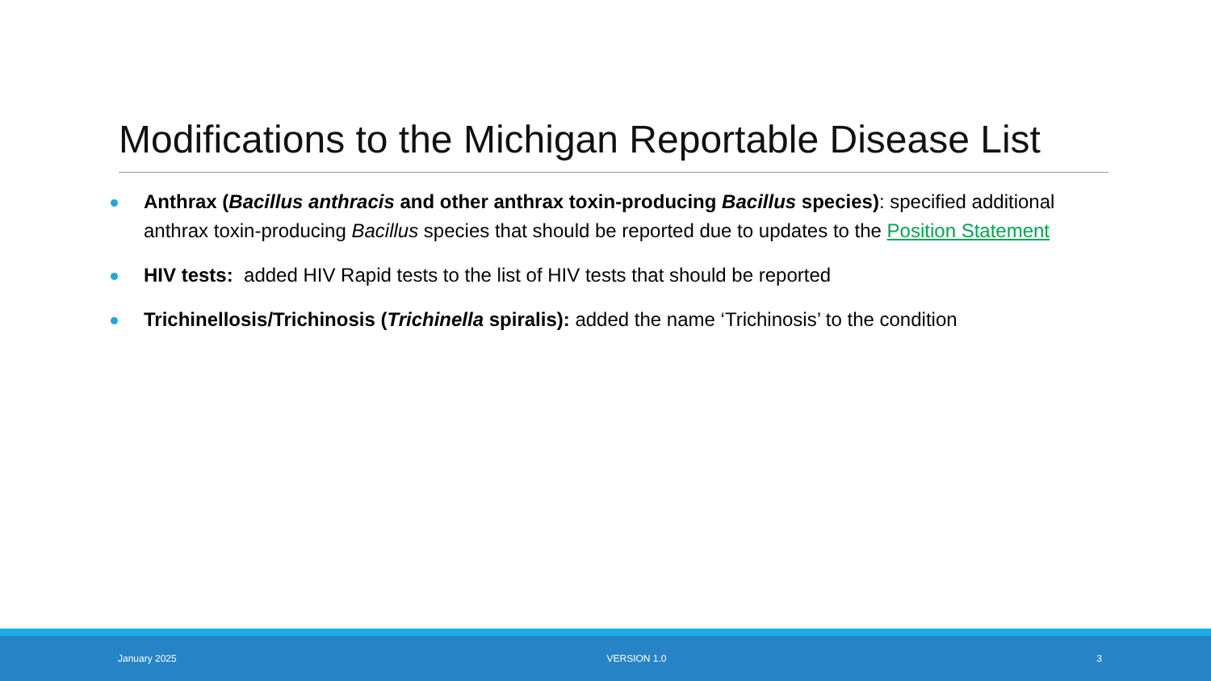Modifications to the Michigan Reportable Disease List
Anthrax (Bacillus anthracis and other anthrax toxin-producing Bacillus species): specified additional anthrax toxin-producing Bacillus species that should be reported due to updates to the Position Statement
HIV tests: added HIV Rapid tests to the list of HIV tests that should be reported
Trichinellosis/Trichinosis (Trichinella spiralis): added the name ‘Trichinosis’ to the condition
January 2025 VERSION 1.0 3